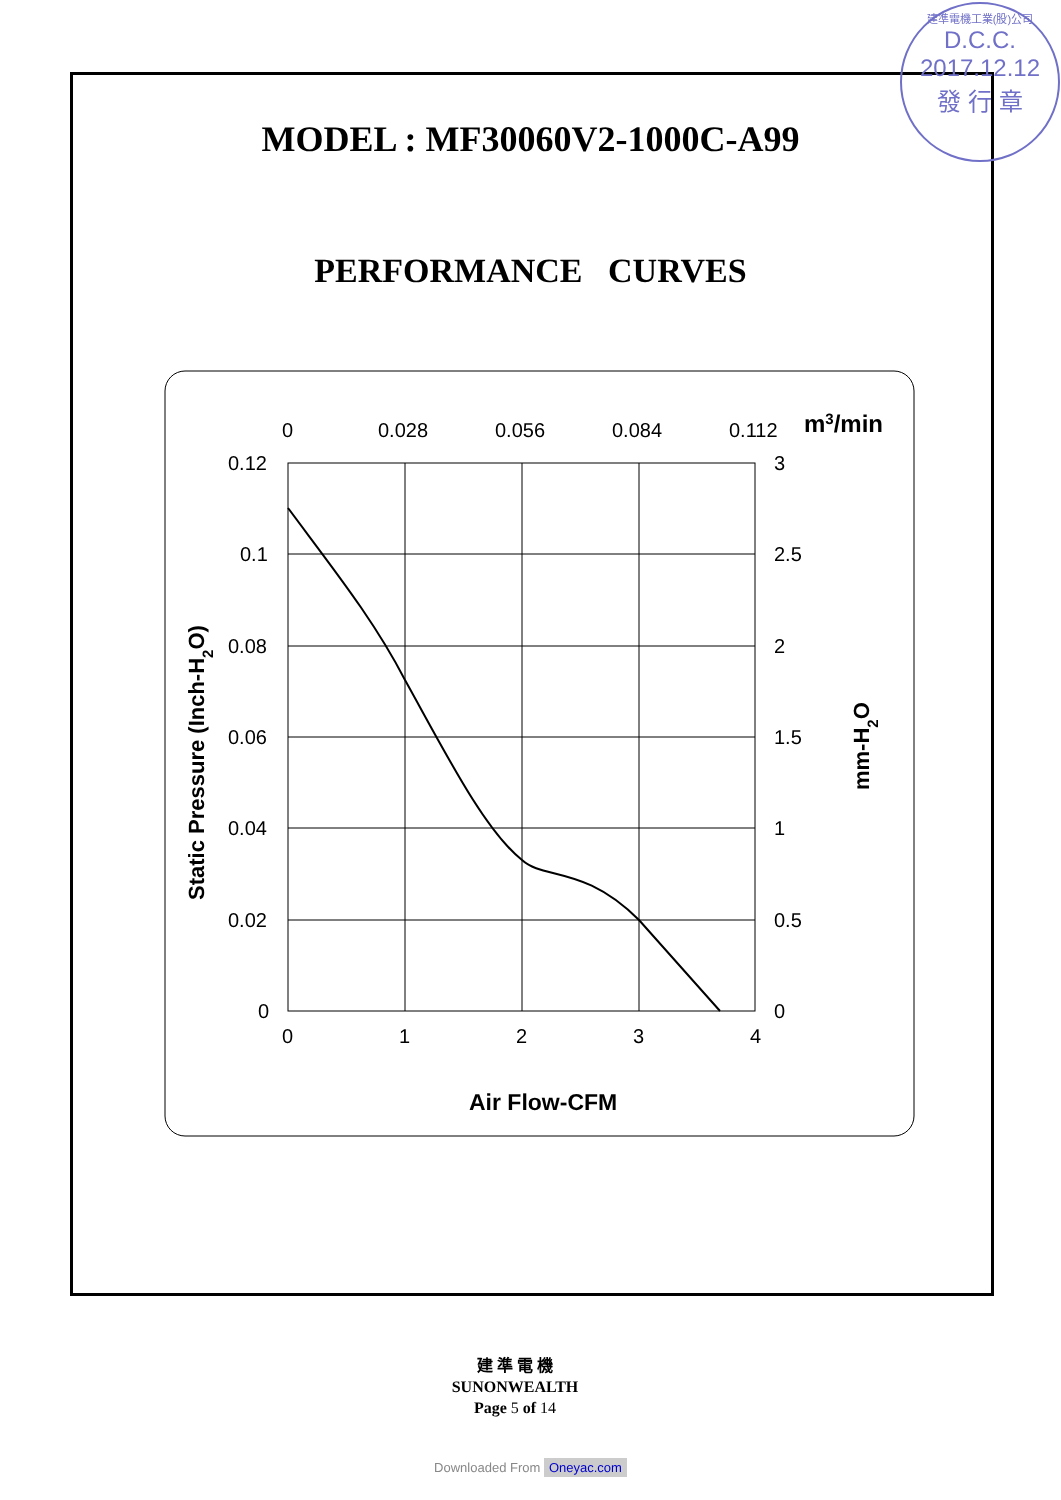建準電機工業(股)公司
D.C.C.
2017.12.12
發 行 章
MODEL : MF30060V2-1000C-A99
PERFORMANCE CURVES
0
0.028
0.056
0.084
0.112
m3/min
0.12
0.1
0.08
0.06
0.04
0.02
0
3
2.5
2
1.5
1
0.5
0
0
1
2
3
4
Air Flow-CFM
Static Pressure (Inch-H2O)
mm-H2O
建 準 電 機
SUNONWEALTH
Page 5 of 14
Downloaded From Oneyac.com